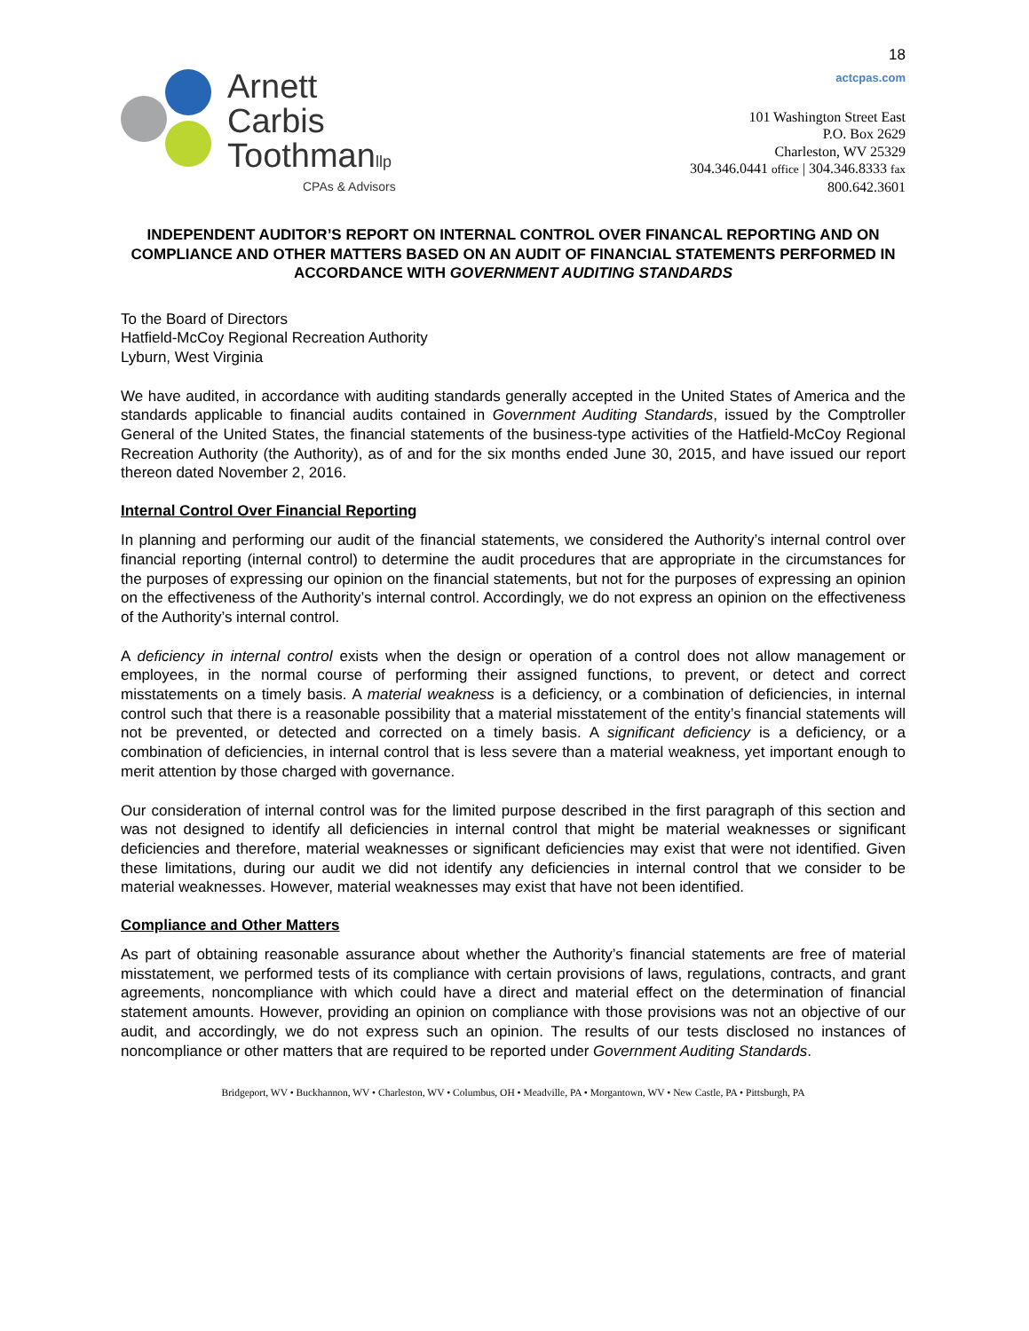18
Arnett
Carbis
Toothmanllp
CPAs & Advisors
actcpas.com
101 Washington Street East
P.O. Box 2629
Charleston, WV 25329
304.346.0441 office | 304.346.8333 fax
800.642.3601
INDEPENDENT AUDITOR’S REPORT ON INTERNAL CONTROL OVER FINANCAL REPORTING AND ON COMPLIANCE AND OTHER MATTERS BASED ON AN AUDIT OF FINANCIAL STATEMENTS PERFORMED IN ACCORDANCE WITH GOVERNMENT AUDITING STANDARDS
To the Board of Directors
Hatfield-McCoy Regional Recreation Authority
Lyburn, West Virginia
We have audited, in accordance with auditing standards generally accepted in the United States of America and the standards applicable to financial audits contained in Government Auditing Standards, issued by the Comptroller General of the United States, the financial statements of the business-type activities of the Hatfield-McCoy Regional Recreation Authority (the Authority), as of and for the six months ended June 30, 2015, and have issued our report thereon dated November 2, 2016.
Internal Control Over Financial Reporting
In planning and performing our audit of the financial statements, we considered the Authority’s internal control over financial reporting (internal control) to determine the audit procedures that are appropriate in the circumstances for the purposes of expressing our opinion on the financial statements, but not for the purposes of expressing an opinion on the effectiveness of the Authority’s internal control. Accordingly, we do not express an opinion on the effectiveness of the Authority’s internal control.
A deficiency in internal control exists when the design or operation of a control does not allow management or employees, in the normal course of performing their assigned functions, to prevent, or detect and correct misstatements on a timely basis. A material weakness is a deficiency, or a combination of deficiencies, in internal control such that there is a reasonable possibility that a material misstatement of the entity’s financial statements will not be prevented, or detected and corrected on a timely basis. A significant deficiency is a deficiency, or a combination of deficiencies, in internal control that is less severe than a material weakness, yet important enough to merit attention by those charged with governance.
Our consideration of internal control was for the limited purpose described in the first paragraph of this section and was not designed to identify all deficiencies in internal control that might be material weaknesses or significant deficiencies and therefore, material weaknesses or significant deficiencies may exist that were not identified. Given these limitations, during our audit we did not identify any deficiencies in internal control that we consider to be material weaknesses. However, material weaknesses may exist that have not been identified.
Compliance and Other Matters
As part of obtaining reasonable assurance about whether the Authority’s financial statements are free of material misstatement, we performed tests of its compliance with certain provisions of laws, regulations, contracts, and grant agreements, noncompliance with which could have a direct and material effect on the determination of financial statement amounts. However, providing an opinion on compliance with those provisions was not an objective of our audit, and accordingly, we do not express such an opinion. The results of our tests disclosed no instances of noncompliance or other matters that are required to be reported under Government Auditing Standards.
Bridgeport, WV • Buckhannon, WV • Charleston, WV • Columbus, OH • Meadville, PA • Morgantown, WV • New Castle, PA • Pittsburgh, PA